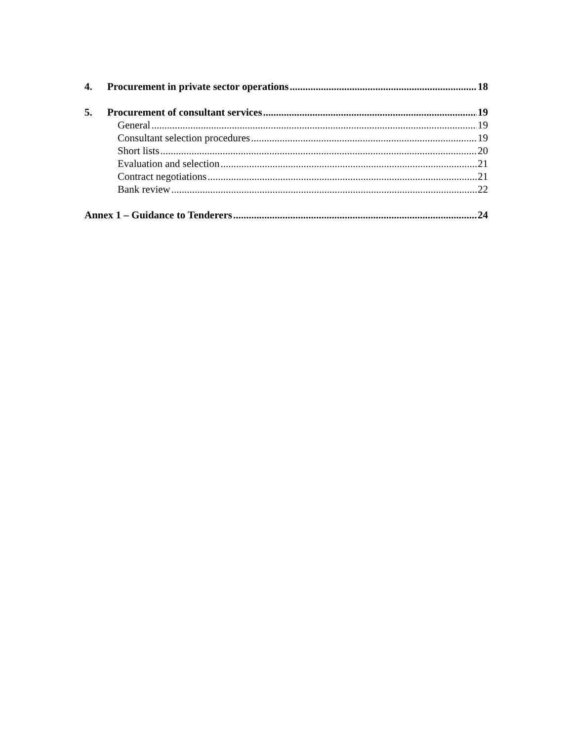4. Procurement in private sector operations 18
5. Procurement of consultant services 19
General 19
Consultant selection procedures 19
Short lists 20
Evaluation and selection 21
Contract negotiations 21
Bank review 22
Annex 1 – Guidance to Tenderers 24